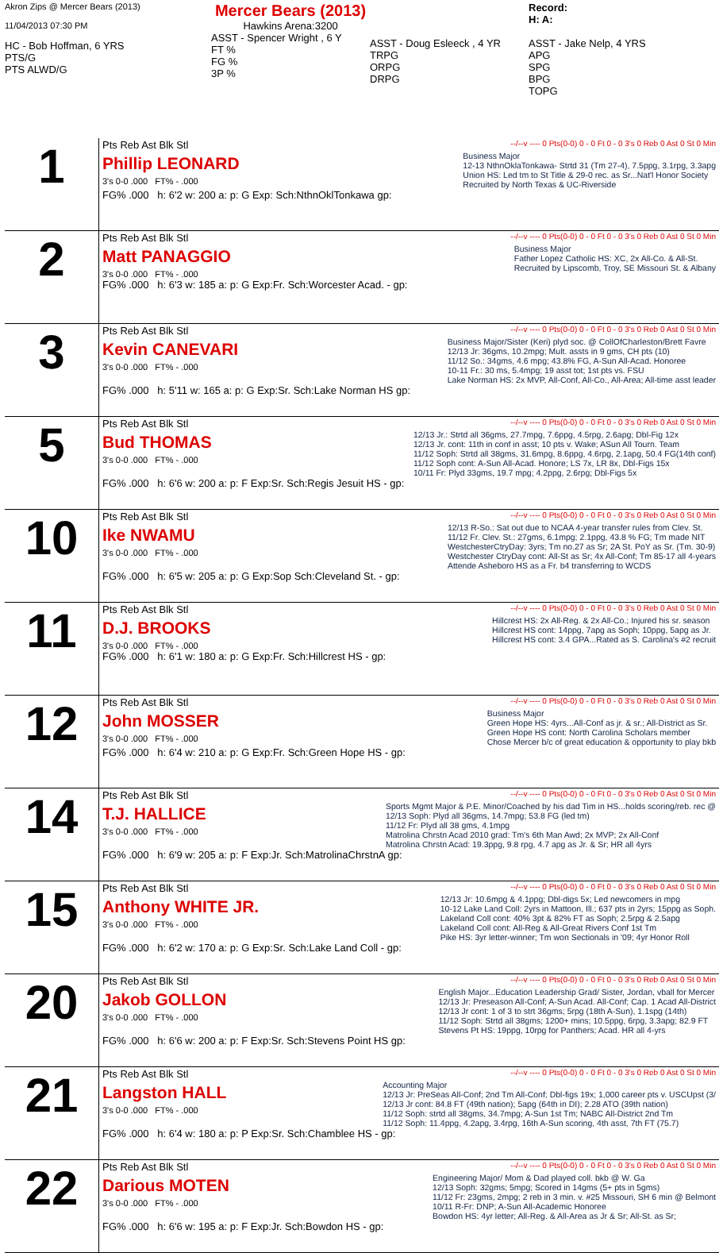Akron Zips @ Mercer Bears (2013)
11/04/2013 07:30 PM
HC - Bob Hoffman, 6 YRS
PTS/G
PTS ALWD/G
Mercer Bears (2013)
Hawkins Arena:3200
ASST - Spencer Wright , 6 Y
FT %
FG %
3P %
ASST - Doug Esleeck , 4 YR
TRPG
ORPG
DRPG
Record:
H: A:
ASST - Jake Nelp, 4 YRS
APG
SPG
BPG
TOPG
| 1 | Pts Reb Ast Blk Stl --/--v ---- 0 Pts(0-0) 0 - 0 Ft 0 - 0 3's 0 Reb 0 Ast 0 St 0 Min Phillip LEONARD 3's 0-0 .000 FT% - .000 Business Major 12-13 NthnOklaTonkawa- Strtd 31 (Tm 27-4), 7.5ppg, 3.1rpg, 3.3apg Union HS: Led tm to St Title & 29-0 rec. as Sr...Nat'l Honor Society Recruited by North Texas & UC-Riverside FG% .000 h: 6'2 w: 200 a: p: G Exp: Sch:NthnOklTonkawa gp: |
| 2 | Pts Reb Ast Blk Stl --/--v ---- 0 Pts(0-0) 0 - 0 Ft 0 - 0 3's 0 Reb 0 Ast 0 St 0 Min Matt PANAGGIO 3's 0-0 .000 FT% - .000 Business Major Father Lopez Catholic HS: XC, 2x All-Co. & All-St. Recruited by Lipscomb, Troy, SE Missouri St. & Albany FG% .000 h: 6'3 w: 185 a: p: G Exp:Fr. Sch:Worcester Acad. - gp: |
| 3 | Pts Reb Ast Blk Stl --/--v ---- 0 Pts(0-0) 0 - 0 Ft 0 - 0 3's 0 Reb 0 Ast 0 St 0 Min Kevin CANEVARI 3's 0-0 .000 FT% - .000 Business Major/Sister (Keri) plyd soc. @ CollOfCharleston/Brett Favre 12/13 Jr: 36gms, 10.2mpg; Mult. assts in 9 gms, CH pts (10) 11/12 So.: 34gms, 4.6 mpg; 43.8% FG, A-Sun All-Acad. Honoree 10-11 Fr.: 30 ms, 5.4mpg; 19 asst tot; 1st pts vs. FSU Lake Norman HS: 2x MVP, All-Conf, All-Co., All-Area; All-time asst leader FG% .000 h: 5'11 w: 165 a: p: G Exp:Sr. Sch:Lake Norman HS gp: |
| 5 | Pts Reb Ast Blk Stl --/--v ---- 0 Pts(0-0) 0 - 0 Ft 0 - 0 3's 0 Reb 0 Ast 0 St 0 Min Bud THOMAS 3's 0-0 .000 FT% - .000 12/13 Jr.: Strtd all 36gms, 27.7mpg, 7.6ppg, 4.5rpg, 2.6apg; Dbl-Fig 12x 12/13 Jr. cont: 11th in conf in asst; 10 pts v. Wake; ASun All Tourn. Team 11/12 Soph: Strtd all 38gms, 31.6mpg, 8.6ppg, 4.6rpg, 2.1apg, 50.4 FG(14th conf) 11/12 Soph cont: A-Sun All-Acad. Honore; LS 7x, LR 8x, Dbl-Figs 15x 10/11 Fr: Plyd 33gms, 19.7 mpg; 4.2ppg, 2.6rpg; Dbl-Figs 5x FG% .000 h: 6'6 w: 200 a: p: F Exp:Sr. Sch:Regis Jesuit HS - gp: |
| 10 | Pts Reb Ast Blk Stl --/--v ---- 0 Pts(0-0) 0 - 0 Ft 0 - 0 3's 0 Reb 0 Ast 0 St 0 Min Ike NWAMU 3's 0-0 .000 FT% - .000 12/13 R-So.: Sat out due to NCAA 4-year transfer rules from Clev. St. 11/12 Fr. Clev. St.: 27gms, 6.1mpg; 2.1ppg, 43.8 % FG; Tm made NIT WestchesterCtryDay: 3yrs; Tm no.27 as Sr; 2A St. PoY as Sr. (Tm. 30-9) Westchester CtryDay cont: All-St as Sr; 4x All-Conf; Tm 85-17 all 4-years Attende Asheboro HS as a Fr. b4 transferring to WCDS FG% .000 h: 6'5 w: 205 a: p: G Exp:Sop Sch:Cleveland St. - gp: |
| 11 | Pts Reb Ast Blk Stl --/--v ---- 0 Pts(0-0) 0 - 0 Ft 0 - 0 3's 0 Reb 0 Ast 0 St 0 Min D.J. BROOKS 3's 0-0 .000 FT% - .000 Hillcrest HS: 2x All-Reg. & 2x All-Co.; Injured his sr. season Hillcrest HS cont: 14ppg, 7apg as Soph; 10ppg, 5apg as Jr. Hillcrest HS cont: 3.4 GPA...Rated as S. Carolina's #2 recruit FG% .000 h: 6'1 w: 180 a: p: G Exp:Fr. Sch:Hillcrest HS - gp: |
| 12 | Pts Reb Ast Blk Stl --/--v ---- 0 Pts(0-0) 0 - 0 Ft 0 - 0 3's 0 Reb 0 Ast 0 St 0 Min John MOSSER 3's 0-0 .000 FT% - .000 Business Major Green Hope HS: 4yrs...All-Conf as jr. & sr.; All-District as Sr. Green Hope HS cont: North Carolina Scholars member Chose Mercer b/c of great education & opportunity to play bkb FG% .000 h: 6'4 w: 210 a: p: G Exp:Fr. Sch:Green Hope HS - gp: |
| 14 | Pts Reb Ast Blk Stl --/--v ---- 0 Pts(0-0) 0 - 0 Ft 0 - 0 3's 0 Reb 0 Ast 0 St 0 Min T.J. HALLICE 3's 0-0 .000 FT% - .000 Sports Mgmt Major & P.E. Minor/Coached by his dad Tim in HS...holds scoring/reb. rec @ 12/13 Soph: Plyd all 36gms, 14.7mpg; 53.8 FG (led tm) 11/12 Fr: Plyd all 38 gms, 4.1mpg Matrolina Chrstn Acad 2010 grad: Tm's 6th Man Awd; 2x MVP; 2x All-Conf Matrolina Chrstn Acad: 19.3ppg, 9.8 rpg, 4.7 apg as Jr. & Sr; HR all 4yrs FG% .000 h: 6'9 w: 205 a: p: F Exp:Jr. Sch:MatrolinaChrstnA gp: |
| 15 | Pts Reb Ast Blk Stl --/--v ---- 0 Pts(0-0) 0 - 0 Ft 0 - 0 3's 0 Reb 0 Ast 0 St 0 Min Anthony WHITE JR. 3's 0-0 .000 FT% - .000 12/13 Jr: 10.6mpg & 4.1ppg; Dbl-digs 5x; Led newcomers in mpg 10-12 Lake Land Coll: 2yrs in Mattoon, Ill.; 637 pts in 2yrs; 15ppg as Soph. Lakeland Coll cont: 40% 3pt & 82% FT as Soph; 2.5rpg & 2.5apg Lakeland Coll cont: All-Reg & All-Great Rivers Conf 1st Tm Pike HS: 3yr letter-winner; Tm won Sectionals in '09; 4yr Honor Roll FG% .000 h: 6'2 w: 170 a: p: G Exp:Sr. Sch:Lake Land Coll - gp: |
| 20 | Pts Reb Ast Blk Stl --/--v ---- 0 Pts(0-0) 0 - 0 Ft 0 - 0 3's 0 Reb 0 Ast 0 St 0 Min Jakob GOLLON 3's 0-0 .000 FT% - .000 English Major...Education Leadership Grad/ Sister, Jordan, vball for Mercer 12/13 Jr: Preseason All-Conf; A-Sun Acad. All-Conf; Cap. 1 Acad All-District 12/13 Jr cont: 1 of 3 to strt 36gms; 5rpg (18th A-Sun), 1.1spg (14th) 11/12 Soph: Strtd all 38gms; 1200+ mins; 10.5ppg, 6rpg, 3.3apg; 82.9 FT Stevens Pt HS: 19ppg, 10rpg for Panthers; Acad. HR all 4-yrs FG% .000 h: 6'6 w: 200 a: p: F Exp:Sr. Sch:Stevens Point HS gp: |
| 21 | Pts Reb Ast Blk Stl --/--v ---- 0 Pts(0-0) 0 - 0 Ft 0 - 0 3's 0 Reb 0 Ast 0 St 0 Min Langston HALL 3's 0-0 .000 FT% - .000 Accounting Major 12/13 Jr: PreSeas All-Conf; 2nd Tm All-Conf; Dbl-figs 19x; 1,000 career pts v. USCUpst (3/ 12/13 Jr cont: 84.8 FT (49th nation); 5apg (64th in DI); 2.28 ATO (39th nation) 11/12 Soph: strtd all 38gms, 34.7mpg; A-Sun 1st Tm; NABC All-District 2nd Tm 11/12 Soph: 11.4ppg, 4.2apg, 3.4rpg, 16th A-Sun scoring, 4th asst, 7th FT (75.7) FG% .000 h: 6'4 w: 180 a: p: P Exp:Sr. Sch:Chamblee HS - gp: |
| 22 | Pts Reb Ast Blk Stl --/--v ---- 0 Pts(0-0) 0 - 0 Ft 0 - 0 3's 0 Reb 0 Ast 0 St 0 Min Darious MOTEN 3's 0-0 .000 FT% - .000 Engineering Major/ Mom & Dad played coll. bkb @ W. Ga 12/13 Soph: 32gms; 5mpg; Scored in 14gms (5+ pts in 5gms) 11/12 Fr: 23gms, 2mpg; 2 reb in 3 min. v. #25 Missouri, SH 6 min @ Belmont 10/11 R-Fr: DNP; A-Sun All-Academic Honoree Bowdon HS: 4yr letter; All-Reg. & All-Area as Jr & Sr; All-St. as Sr; FG% .000 h: 6'6 w: 195 a: p: F Exp:Jr. Sch:Bowdon HS - gp: |